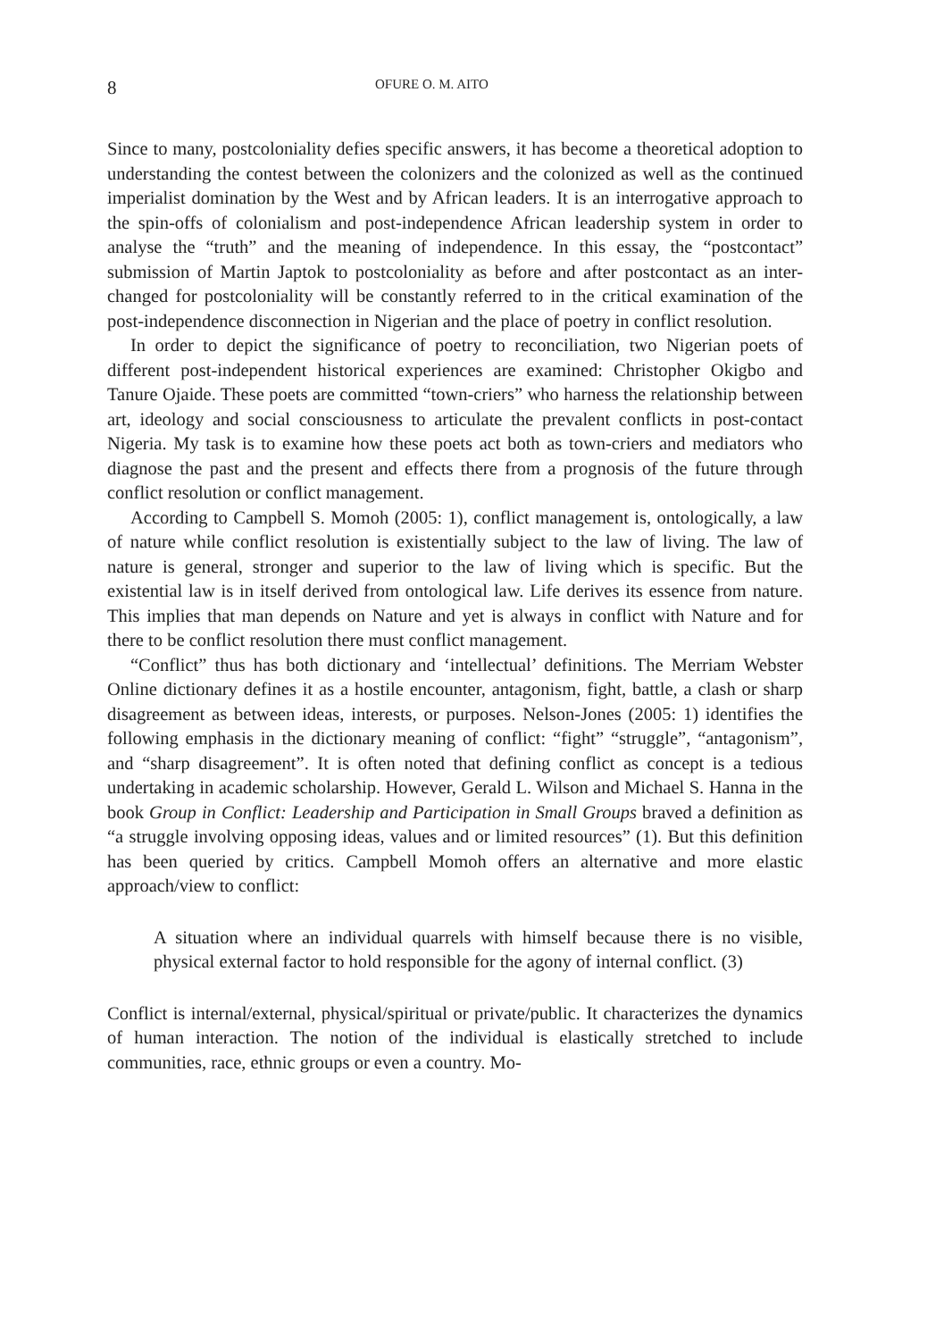8 OFURE O. M. AITO
Since to many, postcoloniality defies specific answers, it has become a theoretical adoption to understanding the contest between the colonizers and the colonized as well as the continued imperialist domination by the West and by African leaders. It is an interrogative approach to the spin-offs of colonialism and post-independence African leadership system in order to analyse the “truth” and the meaning of independence. In this essay, the “postcontact” submission of Martin Japtok to postcoloniality as before and after postcontact as an inter-changed for postcoloniality will be constantly referred to in the critical examination of the post-independence disconnection in Nigerian and the place of poetry in conflict resolution.
In order to depict the significance of poetry to reconciliation, two Nigerian poets of different post-independent historical experiences are examined: Christopher Okigbo and Tanure Ojaide. These poets are committed “town-criers” who harness the relationship between art, ideology and social consciousness to articulate the prevalent conflicts in post-contact Nigeria. My task is to examine how these poets act both as town-criers and mediators who diagnose the past and the present and effects there from a prognosis of the future through conflict resolution or conflict management.
According to Campbell S. Momoh (2005: 1), conflict management is, ontologically, a law of nature while conflict resolution is existentially subject to the law of living. The law of nature is general, stronger and superior to the law of living which is specific. But the existential law is in itself derived from ontological law. Life derives its essence from nature. This implies that man depends on Nature and yet is always in conflict with Nature and for there to be conflict resolution there must conflict management.
“Conflict” thus has both dictionary and ‘intellectual’ definitions. The Merriam Webster Online dictionary defines it as a hostile encounter, antagonism, fight, battle, a clash or sharp disagreement as between ideas, interests, or purposes. Nelson-Jones (2005: 1) identifies the following emphasis in the dictionary meaning of conflict: “fight” “struggle”, “antagonism”, and “sharp disagreement”. It is often noted that defining conflict as concept is a tedious undertaking in academic scholarship. However, Gerald L. Wilson and Michael S. Hanna in the book Group in Conflict: Leadership and Participation in Small Groups braved a definition as “a struggle involving opposing ideas, values and or limited resources” (1). But this definition has been queried by critics. Campbell Momoh offers an alternative and more elastic approach/view to conflict:
A situation where an individual quarrels with himself because there is no visible, physical external factor to hold responsible for the agony of internal conflict. (3)
Conflict is internal/external, physical/spiritual or private/public. It characterizes the dynamics of human interaction. The notion of the individual is elastically stretched to include communities, race, ethnic groups or even a country. Mo-